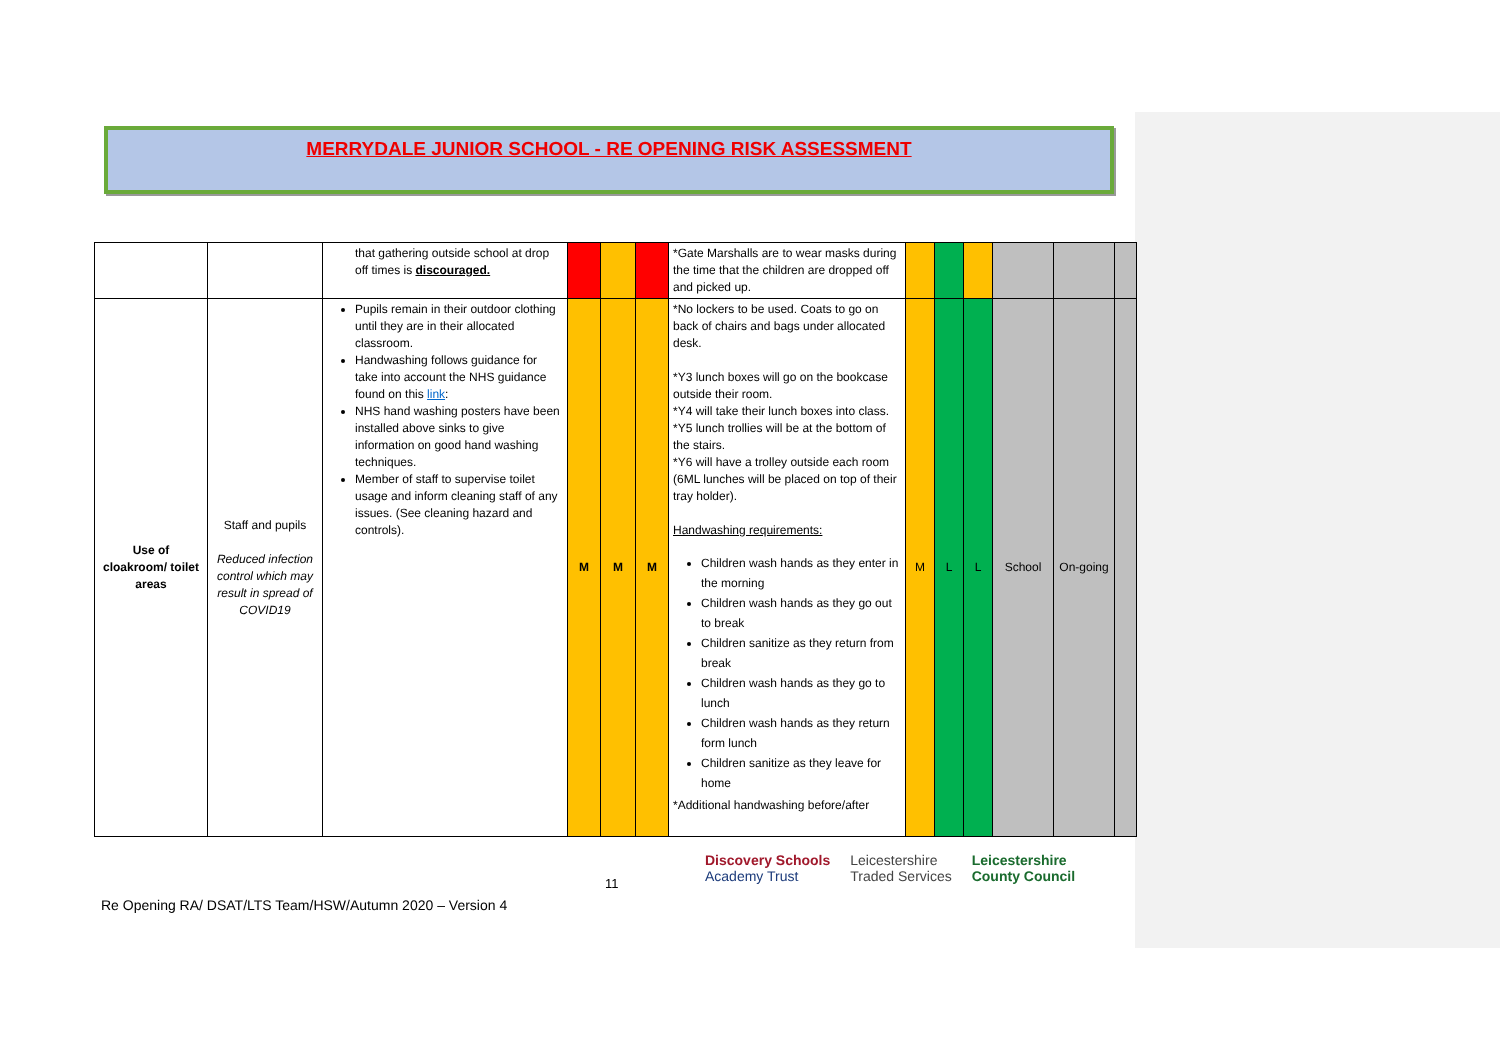MERRYDALE JUNIOR SCHOOL - RE OPENING RISK ASSESSMENT
| | | that gathering outside school at drop off times is discouraged. | | | | *Gate Marshalls are to wear masks during the time that the children are dropped off and picked up. | | | | | | |
| Use of cloakroom/ toilet areas | Staff and pupils Reduced infection control which may result in spread of COVID19 | Pupils remain in their outdoor clothing until they are in their allocated classroom. Handwashing follows guidance for take into account the NHS guidance found on this link : NHS hand washing posters have been installed above sinks to give information on good hand washing techniques. Member of staff to supervise toilet usage and inform cleaning staff of any issues. (See cleaning hazard and controls). | M | M | M | *No lockers to be used. Coats to go on back of chairs and bags under allocated desk. *Y3 lunch boxes will go on the bookcase outside their room. *Y4 will take their lunch boxes into class. *Y5 lunch trollies will be at the bottom of the stairs. *Y6 will have a trolley outside each room (6ML lunches will be placed on top of their tray holder). Handwashing requirements: Children wash hands as they enter in the morning Children wash hands as they go out to break Children sanitize as they return from break Children wash hands as they go to lunch Children wash hands as they return form lunch Children sanitize as they leave for home *Additional handwashing before/after | M | L | L | School | On-going | |
11
Re Opening RA/ DSAT/LTS Team/HSW/Autumn 2020 – Version 4
Discovery Schools
Academy Trust
Leicestershire
Traded Services
Leicestershire
County Council